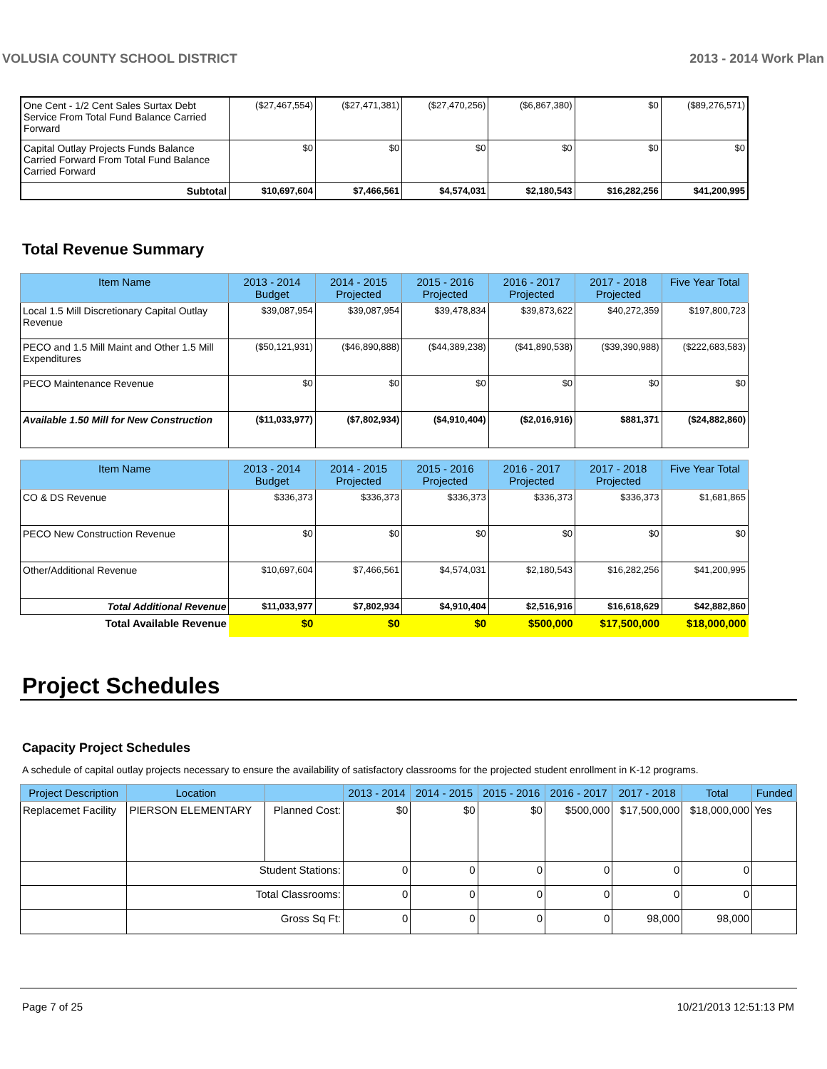VOLUSIA COUNTY SCHOOL DISTRICT 2013 - 2014 Work Plan
| One Cent - 1/2 Cent Sales Surtax Debt Service From Total Fund Balance Carried Forward | ($27,467,554) | ($27,471,381) | ($27,470,256) | ($6,867,380) | $0 | ($89,276,571) |
| Capital Outlay Projects Funds Balance Carried Forward From Total Fund Balance Carried Forward | $0 | $0 | $0 | $0 | $0 | $0 |
| Subtotal | $10,697,604 | $7,466,561 | $4,574,031 | $2,180,543 | $16,282,256 | $41,200,995 |
Total Revenue Summary
| Item Name | 2013 - 2014 Budget | 2014 - 2015 Projected | 2015 - 2016 Projected | 2016 - 2017 Projected | 2017 - 2018 Projected | Five Year Total |
| --- | --- | --- | --- | --- | --- | --- |
| Local 1.5 Mill Discretionary Capital Outlay Revenue | $39,087,954 | $39,087,954 | $39,478,834 | $39,873,622 | $40,272,359 | $197,800,723 |
| PECO and 1.5 Mill Maint and Other 1.5 Mill Expenditures | ($50,121,931) | ($46,890,888) | ($44,389,238) | ($41,890,538) | ($39,390,988) | ($222,683,583) |
| PECO Maintenance Revenue | $0 | $0 | $0 | $0 | $0 | $0 |
| Available 1.50 Mill for New Construction | ($11,033,977) | ($7,802,934) | ($4,910,404) | ($2,016,916) | $881,371 | ($24,882,860) |
| Item Name | 2013 - 2014 Budget | 2014 - 2015 Projected | 2015 - 2016 Projected | 2016 - 2017 Projected | 2017 - 2018 Projected | Five Year Total |
| --- | --- | --- | --- | --- | --- | --- |
| CO & DS Revenue | $336,373 | $336,373 | $336,373 | $336,373 | $336,373 | $1,681,865 |
| PECO New Construction Revenue | $0 | $0 | $0 | $0 | $0 | $0 |
| Other/Additional Revenue | $10,697,604 | $7,466,561 | $4,574,031 | $2,180,543 | $16,282,256 | $41,200,995 |
| Total Additional Revenue | $11,033,977 | $7,802,934 | $4,910,404 | $2,516,916 | $16,618,629 | $42,882,860 |
| Total Available Revenue | $0 | $0 | $0 | $500,000 | $17,500,000 | $18,000,000 |
Project Schedules
Capacity Project Schedules
A schedule of capital outlay projects necessary to ensure the availability of satisfactory classrooms for the projected student enrollment in K-12 programs.
| Project Description | Location | | 2013 - 2014 | 2014 - 2015 | 2015 - 2016 | 2016 - 2017 | 2017 - 2018 | Total | Funded |
| --- | --- | --- | --- | --- | --- | --- | --- | --- | --- |
| Replacemet Facility | PIERSON ELEMENTARY | Planned Cost: | $0 | $0 | $0 | $500,000 | $17,500,000 | $18,000,000 | Yes |
| | Student Stations: | | 0 | 0 | 0 | 0 | 0 | 0 | |
| | Total Classrooms: | | 0 | 0 | 0 | 0 | 0 | 0 | |
| | Gross Sq Ft: | | 0 | 0 | 0 | 0 | 98,000 | 98,000 | |
Page 7 of 25 10/21/2013 12:51:13 PM